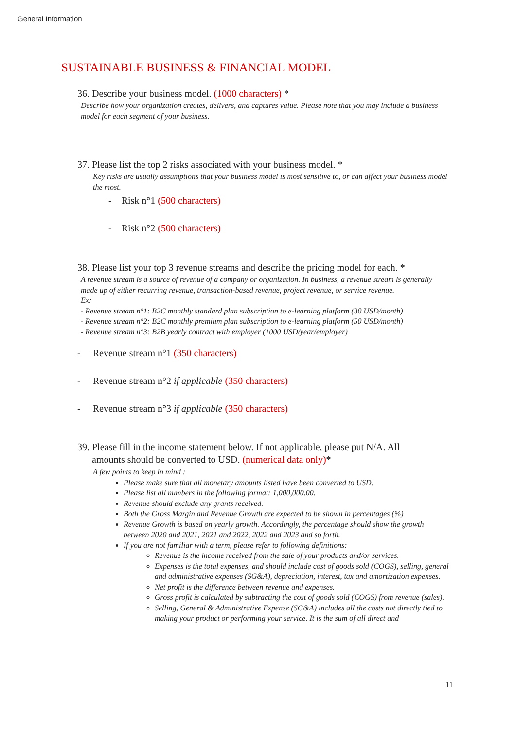General Information
SUSTAINABLE BUSINESS & FINANCIAL MODEL
36. Describe your business model. (1000 characters) *
Describe how your organization creates, delivers, and captures value. Please note that you may include a business model for each segment of your business.
37. Please list the top 2 risks associated with your business model. *
Key risks are usually assumptions that your business model is most sensitive to, or can affect your business model the most.
- Risk n°1 (500 characters)
- Risk n°2 (500 characters)
38. Please list your top 3 revenue streams and describe the pricing model for each. *
A revenue stream is a source of revenue of a company or organization. In business, a revenue stream is generally made up of either recurring revenue, transaction-based revenue, project revenue, or service revenue.
Ex:
- Revenue stream n°1: B2C monthly standard plan subscription to e-learning platform (30 USD/month)
- Revenue stream n°2: B2C monthly premium plan subscription to e-learning platform (50 USD/month)
- Revenue stream n°3: B2B yearly contract with employer (1000 USD/year/employer)
- Revenue stream n°1 (350 characters)
- Revenue stream n°2 if applicable (350 characters)
- Revenue stream n°3 if applicable (350 characters)
39. Please fill in the income statement below. If not applicable, please put N/A. All
amounts should be converted to USD. (numerical data only)*
A few points to keep in mind :
Please make sure that all monetary amounts listed have been converted to USD.
Please list all numbers in the following format: 1,000,000.00.
Revenue should exclude any grants received.
Both the Gross Margin and Revenue Growth are expected to be shown in percentages (%)
Revenue Growth is based on yearly growth. Accordingly, the percentage should show the growth between 2020 and 2021, 2021 and 2022, 2022 and 2023 and so forth.
If you are not familiar with a term, please refer to following definitions:
Revenue is the income received from the sale of your products and/or services.
Expenses is the total expenses, and should include cost of goods sold (COGS), selling, general and administrative expenses (SG&A), depreciation, interest, tax and amortization expenses.
Net profit is the difference between revenue and expenses.
Gross profit is calculated by subtracting the cost of goods sold (COGS) from revenue (sales).
Selling, General & Administrative Expense (SG&A) includes all the costs not directly tied to making your product or performing your service. It is the sum of all direct and
11